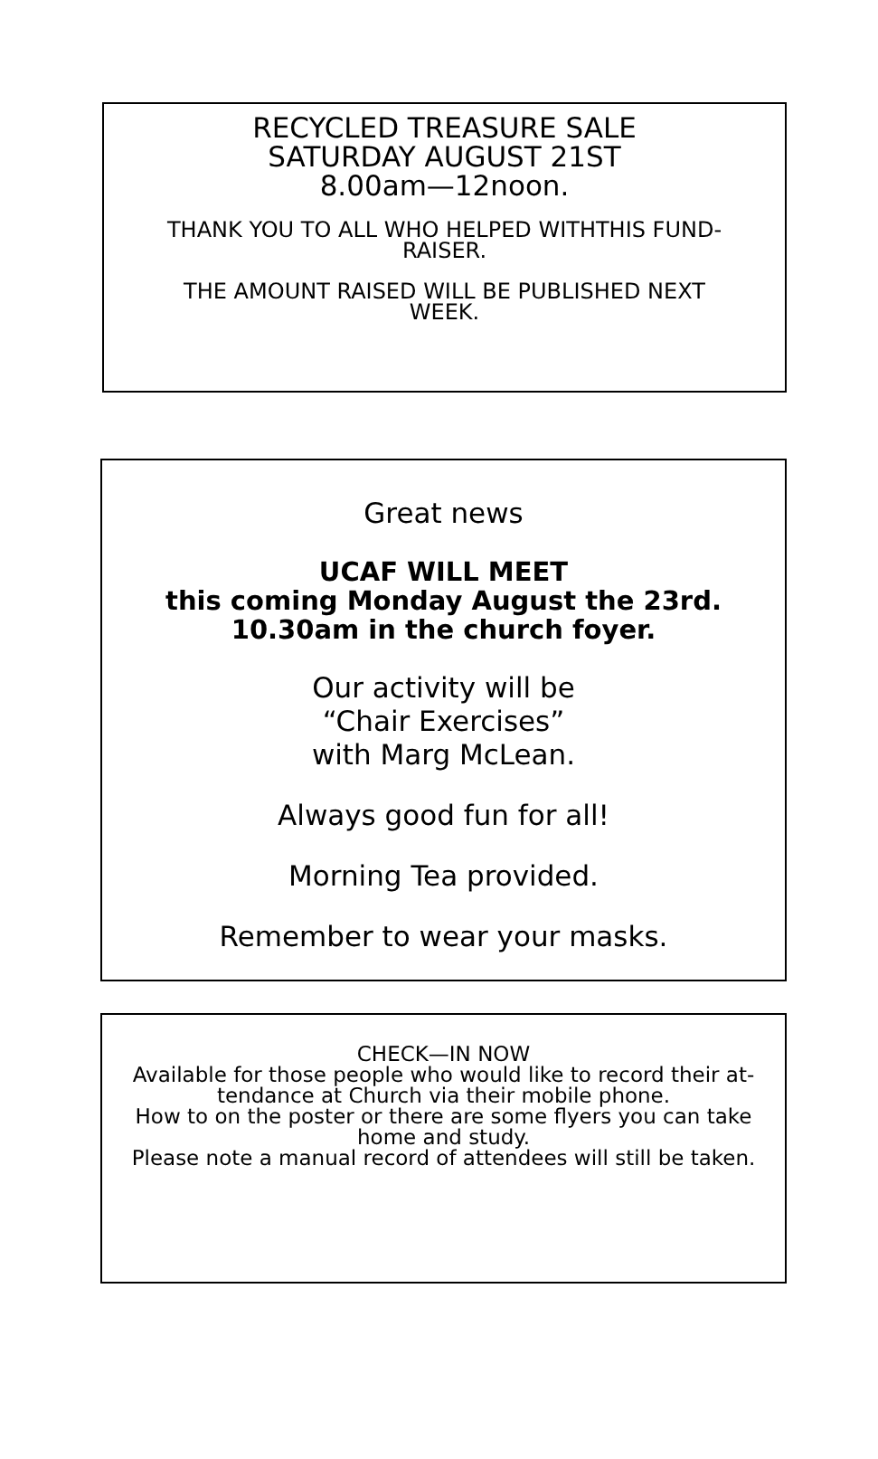RECYCLED TREASURE SALE
SATURDAY AUGUST 21ST
8.00am—12noon.
THANK YOU TO ALL WHO HELPED WITHTHIS FUND-
RAISER.
THE AMOUNT RAISED WILL BE PUBLISHED NEXT
WEEK.
Great news
UCAF WILL MEET
this coming Monday August the 23rd.
10.30am in the church foyer.
Our activity will be
“Chair Exercises”
with Marg McLean.
Always good fun for all!
Morning Tea provided.
Remember to wear your masks.
CHECK—IN NOW
Available for those people who would like to record their at-
tendance at Church via their mobile phone.
How to on the poster or there are some flyers you can take
home and study.
Please note a manual record of attendees will still be taken.